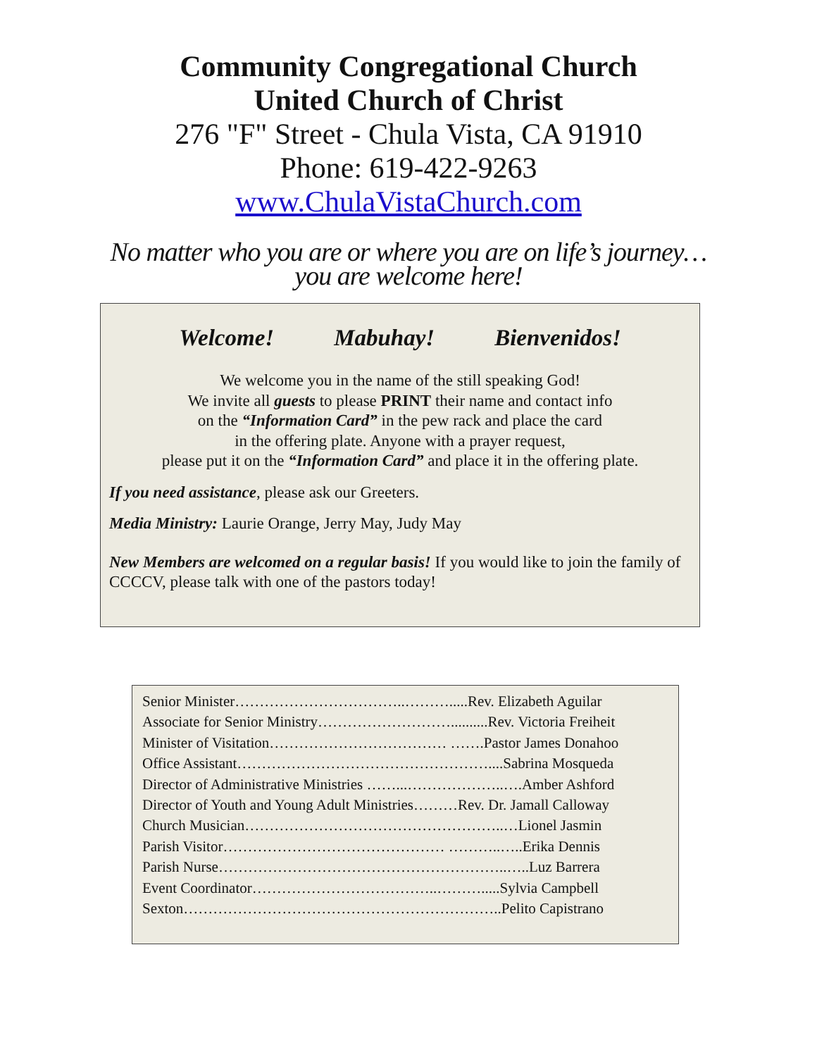Community Congregational Church
United Church of Christ
276 "F" Street - Chula Vista, CA 91910
Phone: 619-422-9263
www.ChulaVistaChurch.com
No matter who you are or where you are on life’s journey…
you are welcome here!
Welcome! Mabuhay! Bienvenidos!
We welcome you in the name of the still speaking God!
We invite all guests to please PRINT their name and contact info
on the “Information Card” in the pew rack and place the card
in the offering plate. Anyone with a prayer request,
please put it on the “Information Card” and place it in the offering plate.
If you need assistance, please ask our Greeters.
Media Ministry: Laurie Orange, Jerry May, Judy May
New Members are welcomed on a regular basis! If you would like to join the family of CCCCV, please talk with one of the pastors today!
Senior Minister……………………………..……….....Rev. Elizabeth Aguilar
Associate for Senior Ministry………………………..........Rev. Victoria Freiheit
Minister of Visitation……………………………… …….Pastor James Donahoo
Office Assistant……………………………………………....Sabrina Mosqueda
Director of Administrative Ministries ……...………………..….Amber Ashford
Director of Youth and Young Adult Ministries………Rev. Dr. Jamall Calloway
Church Musician……………………………………………..…Lionel Jasmin
Parish Visitor……………………………………… ………..…..Erika Dennis
Parish Nurse…………………………………………………..…..Luz Barrera
Event Coordinator………………………………..……….....Sylvia Campbell
Sexton………………………………………………………..Pelito Capistrano